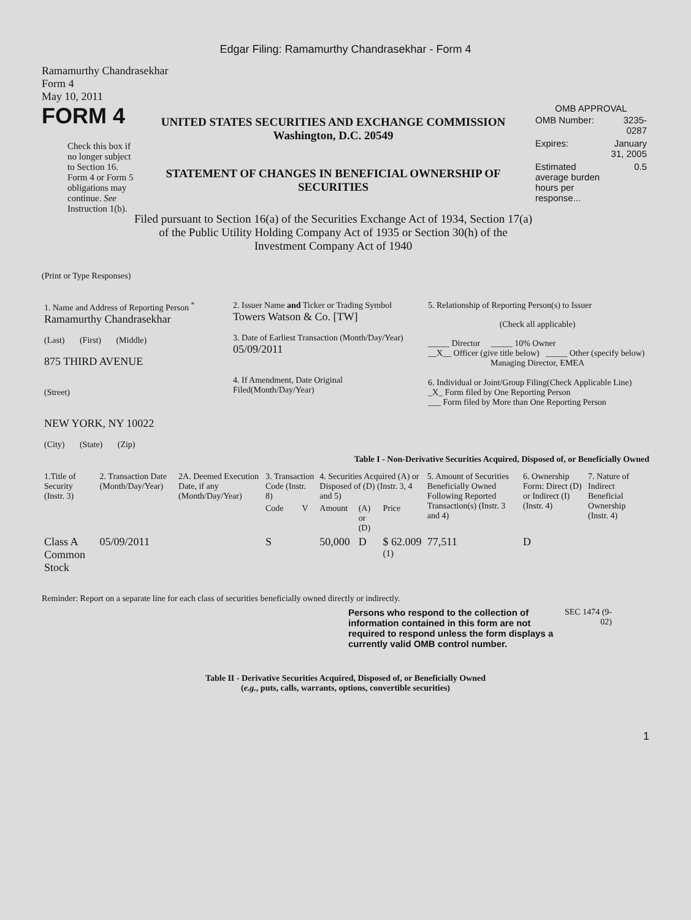Edgar Filing: Ramamurthy Chandrasekhar - Form 4
Ramamurthy Chandrasekhar
Form 4
May 10, 2011
FORM 4
Check this box if no longer subject to Section 16. Form 4 or Form 5 obligations may continue. See Instruction 1(b).
UNITED STATES SECURITIES AND EXCHANGE COMMISSION
Washington, D.C. 20549
STATEMENT OF CHANGES IN BENEFICIAL OWNERSHIP OF SECURITIES
Filed pursuant to Section 16(a) of the Securities Exchange Act of 1934, Section 17(a) of the Public Utility Holding Company Act of 1935 or Section 30(h) of the Investment Company Act of 1940
OMB APPROVAL
| OMB Number: | 3235-0287 |
| Expires: | January 31, 2005 |
| Estimated average burden hours per response... | 0.5 |
(Print or Type Responses)
| 1. Name and Address of Reporting Person <sup>*</sup> Ramamurthy Chandrasekhar (Last) (First) (Middle) 875 THIRD AVENUE (Street) NEW YORK, NY 10022 (City) (State) (Zip) | 2. Issuer Name and Ticker or Trading Symbol Towers Watson & Co. [TW] 3. Date of Earliest Transaction (Month/Day/Year) 05/09/2011 4. If Amendment, Date Original Filed(Month/Day/Year) | 5. Relationship of Reporting Person(s) to Issuer (Check all applicable) _____ Director _____ 10% Owner __X__ Officer (give title below) _____ Other (specify below) Managing Director, EMEA 6. Individual or Joint/Group Filing(Check Applicable Line) _X_ Form filed by One Reporting Person ___ Form filed by More than One Reporting Person |
Table I - Non-Derivative Securities Acquired, Disposed of, or Beneficially Owned
| 1.Title of Security (Instr. 3) | 2. Transaction Date (Month/Day/Year) | 2A. Deemed Execution Date, if any (Month/Day/Year) | 3. Transaction Code (Instr. 8) | | 4. Securities Acquired (A) or Disposed of (D) (Instr. 3, 4 and 5) | | | 5. Amount of Securities Beneficially Owned Following Reported Transaction(s) (Instr. 3 and 4) | 6. Ownership Form: Direct (D) or Indirect (I) (Instr. 4) | 7. Nature of Indirect Beneficial Ownership (Instr. 4) |
| --- | --- | --- | --- | --- | --- | --- | --- | --- | --- | --- |
| | | | Code | V | Amount | (A) or (D) | Price | | | |
| Class A Common Stock | 05/09/2011 | | S | | 50,000 | D | $ 62.009 <sup>(1)</sup> | 77,511 | D | |
Reminder: Report on a separate line for each class of securities beneficially owned directly or indirectly.
Persons who respond to the collection of information contained in this form are not required to respond unless the form displays a currently valid OMB control number.
SEC 1474 (9-02)
Table II - Derivative Securities Acquired, Disposed of, or Beneficially Owned
(e.g., puts, calls, warrants, options, convertible securities)
1